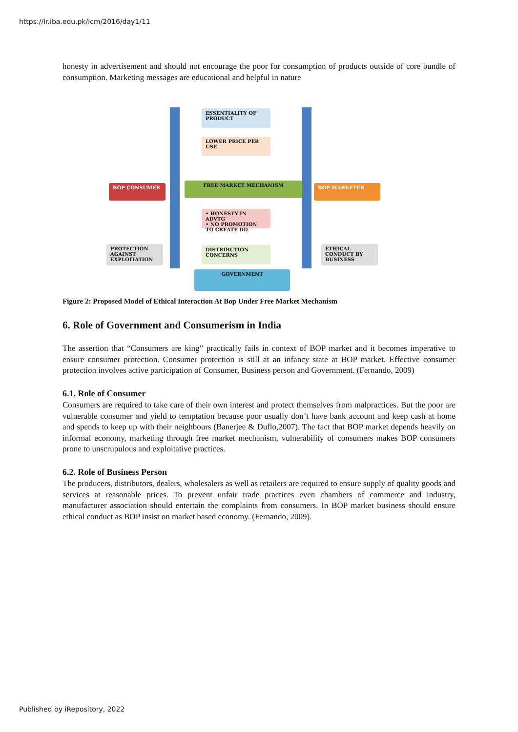https://ir.iba.edu.pk/icm/2016/day1/11
honesty in advertisement and should not encourage the poor for consumption of products outside of core bundle of consumption. Marketing messages are educational and helpful in nature
ESSENTIALITY OF PRODUCT
LOWER PRICE PER USE
FREE MARKET MECHANISM
BOP CONSUMER BOP MARKETER
• HONESTY IN ADVTG
• NO PROMOTION TO CREATE DD
PROTECTION AGAINST EXPLOITATION
DISTRIBUTION CONCERNS
ETHICAL CONDUCT BY BUSINESS
GOVERNMENT
Figure 2: Proposed Model of Ethical Interaction At Bop Under Free Market Mechanism
6. Role of Government and Consumerism in India
The assertion that “Consumers are king” practically fails in context of BOP market and it becomes imperative to ensure consumer protection. Consumer protection is still at an infancy state at BOP market. Effective consumer protection involves active participation of Consumer, Business person and Government. (Fernando, 2009)
6.1. Role of Consumer
Consumers are required to take care of their own interest and protect themselves from malpractices. But the poor are vulnerable consumer and yield to temptation because poor usually don’t have bank account and keep cash at home and spends to keep up with their neighbours (Banerjee & Duflo,2007). The fact that BOP market depends heavily on informal economy, marketing through free market mechanism, vulnerability of consumers makes BOP consumers prone to unscrupulous and exploitative practices.
6.2. Role of Business Person
The producers, distributors, dealers, wholesalers as well as retailers are required to ensure supply of quality goods and services at reasonable prices. To prevent unfair trade practices even chambers of commerce and industry, manufacturer association should entertain the complaints from consumers. In BOP market business should ensure ethical conduct as BOP insist on market based economy. (Fernando, 2009).
Published by iRepository, 2022